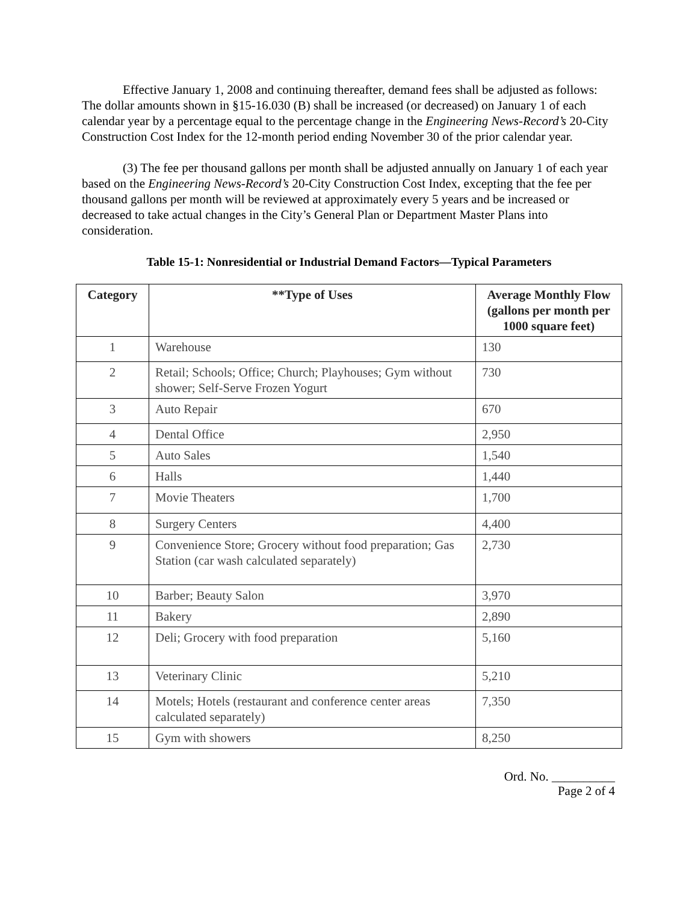Effective January 1, 2008 and continuing thereafter, demand fees shall be adjusted as follows: The dollar amounts shown in §15-16.030 (B) shall be increased (or decreased) on January 1 of each calendar year by a percentage equal to the percentage change in the Engineering News-Record’s 20-City Construction Cost Index for the 12-month period ending November 30 of the prior calendar year.
(3) The fee per thousand gallons per month shall be adjusted annually on January 1 of each year based on the Engineering News-Record’s 20-City Construction Cost Index, excepting that the fee per thousand gallons per month will be reviewed at approximately every 5 years and be increased or decreased to take actual changes in the City’s General Plan or Department Master Plans into consideration.
Table 15-1: Nonresidential or Industrial Demand Factors—Typical Parameters
| Category | **Type of Uses | Average Monthly Flow (gallons per month per 1000 square feet) |
| --- | --- | --- |
| 1 | Warehouse | 130 |
| 2 | Retail; Schools; Office; Church; Playhouses; Gym without shower; Self-Serve Frozen Yogurt | 730 |
| 3 | Auto Repair | 670 |
| 4 | Dental Office | 2,950 |
| 5 | Auto Sales | 1,540 |
| 6 | Halls | 1,440 |
| 7 | Movie Theaters | 1,700 |
| 8 | Surgery Centers | 4,400 |
| 9 | Convenience Store; Grocery without food preparation; Gas Station (car wash calculated separately) | 2,730 |
| 10 | Barber; Beauty Salon | 3,970 |
| 11 | Bakery | 2,890 |
| 12 | Deli; Grocery with food preparation | 5,160 |
| 13 | Veterinary Clinic | 5,210 |
| 14 | Motels; Hotels (restaurant and conference center areas calculated separately) | 7,350 |
| 15 | Gym with showers | 8,250 |
Ord. No. __________
Page 2 of 4